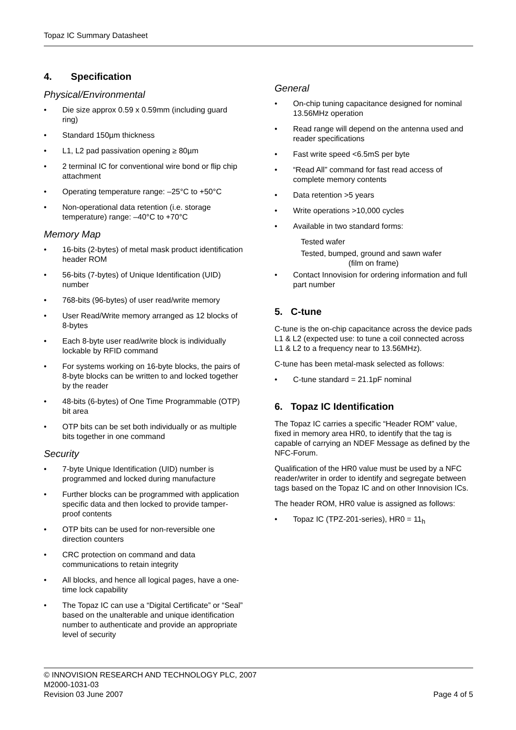Topaz IC Summary Datasheet
4. Specification
Physical/Environmental
• Die size approx 0.59 x 0.59mm (including guard ring)
• Standard 150µm thickness
• L1, L2 pad passivation opening ≥ 80µm
• 2 terminal IC for conventional wire bond or flip chip attachment
• Operating temperature range: –25°C to +50°C
• Non-operational data retention (i.e. storage temperature) range: –40°C to +70°C
Memory Map
• 16-bits (2-bytes) of metal mask product identification header ROM
• 56-bits (7-bytes) of Unique Identification (UID) number
• 768-bits (96-bytes) of user read/write memory
• User Read/Write memory arranged as 12 blocks of 8-bytes
• Each 8-byte user read/write block is individually lockable by RFID command
• For systems working on 16-byte blocks, the pairs of 8-byte blocks can be written to and locked together by the reader
• 48-bits (6-bytes) of One Time Programmable (OTP) bit area
• OTP bits can be set both individually or as multiple bits together in one command
Security
• 7-byte Unique Identification (UID) number is programmed and locked during manufacture
• Further blocks can be programmed with application specific data and then locked to provide tamper-proof contents
• OTP bits can be used for non-reversible one direction counters
• CRC protection on command and data communications to retain integrity
• All blocks, and hence all logical pages, have a one-time lock capability
• The Topaz IC can use a “Digital Certificate” or “Seal” based on the unalterable and unique identification number to authenticate and provide an appropriate level of security
General
• On-chip tuning capacitance designed for nominal 13.56MHz operation
• Read range will depend on the antenna used and reader specifications
• Fast write speed <6.5mS per byte
• “Read All” command for fast read access of complete memory contents
• Data retention >5 years
• Write operations >10,000 cycles
• Available in two standard forms:
Tested wafer
Tested, bumped, ground and sawn wafer
(film on frame)
• Contact Innovision for ordering information and full part number
5. C-tune
C-tune is the on-chip capacitance across the device pads L1 & L2 (expected use: to tune a coil connected across L1 & L2 to a frequency near to 13.56MHz).
C-tune has been metal-mask selected as follows:
• C-tune standard = 21.1pF nominal
6. Topaz IC Identification
The Topaz IC carries a specific “Header ROM” value, fixed in memory area HR0, to identify that the tag is capable of carrying an NDEF Message as defined by the NFC-Forum.
Qualification of the HR0 value must be used by a NFC reader/writer in order to identify and segregate between tags based on the Topaz IC and on other Innovision ICs.
The header ROM, HR0 value is assigned as follows:
• Topaz IC (TPZ-201-series), HR0 = 11<sub>h</sub>
© INNOVISION RESEARCH AND TECHNOLOGY PLC, 2007
M2000-1031-03
Revision 03 June 2007 Page 4 of 5